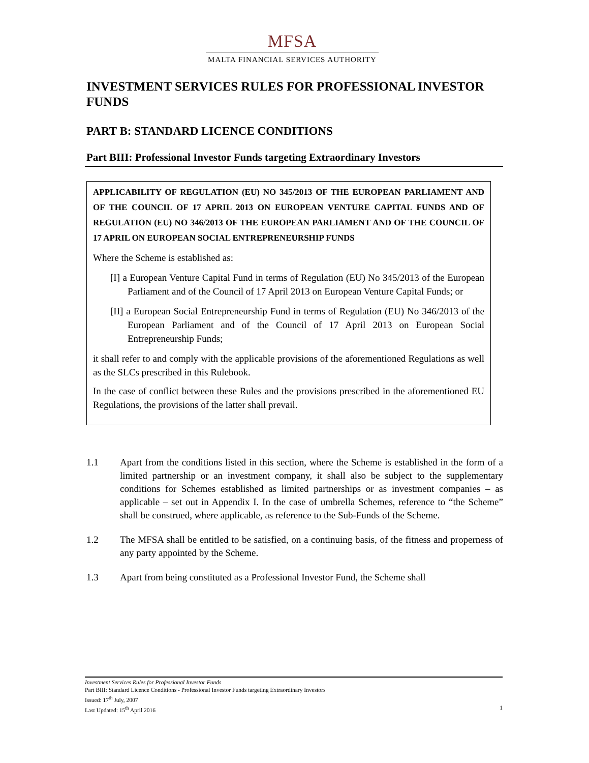MFSA
MALTA FINANCIAL SERVICES AUTHORITY
INVESTMENT SERVICES RULES FOR PROFESSIONAL INVESTOR FUNDS
PART B: STANDARD LICENCE CONDITIONS
Part BIII: Professional Investor Funds targeting Extraordinary Investors
APPLICABILITY OF REGULATION (EU) NO 345/2013 OF THE EUROPEAN PARLIAMENT AND OF THE COUNCIL OF 17 APRIL 2013 ON EUROPEAN VENTURE CAPITAL FUNDS AND OF REGULATION (EU) NO 346/2013 OF THE EUROPEAN PARLIAMENT AND OF THE COUNCIL OF 17 APRIL ON EUROPEAN SOCIAL ENTREPRENEURSHIP FUNDS
Where the Scheme is established as:
[I] a European Venture Capital Fund in terms of Regulation (EU) No 345/2013 of the European Parliament and of the Council of 17 April 2013 on European Venture Capital Funds; or
[II] a European Social Entrepreneurship Fund in terms of Regulation (EU) No 346/2013 of the European Parliament and of the Council of 17 April 2013 on European Social Entrepreneurship Funds;
it shall refer to and comply with the applicable provisions of the aforementioned Regulations as well as the SLCs prescribed in this Rulebook.
In the case of conflict between these Rules and the provisions prescribed in the aforementioned EU Regulations, the provisions of the latter shall prevail.
1.1 Apart from the conditions listed in this section, where the Scheme is established in the form of a limited partnership or an investment company, it shall also be subject to the supplementary conditions for Schemes established as limited partnerships or as investment companies – as applicable – set out in Appendix I. In the case of umbrella Schemes, reference to “the Scheme” shall be construed, where applicable, as reference to the Sub-Funds of the Scheme.
1.2 The MFSA shall be entitled to be satisfied, on a continuing basis, of the fitness and properness of any party appointed by the Scheme.
1.3 Apart from being constituted as a Professional Investor Fund, the Scheme shall
Investment Services Rules for Professional Investor Funds
Part BIII: Standard Licence Conditions - Professional Investor Funds targeting Extraordinary Investors
Issued: 17<sup>th</sup> July, 2007
Last Updated: 15<sup>th</sup> April 2016 1